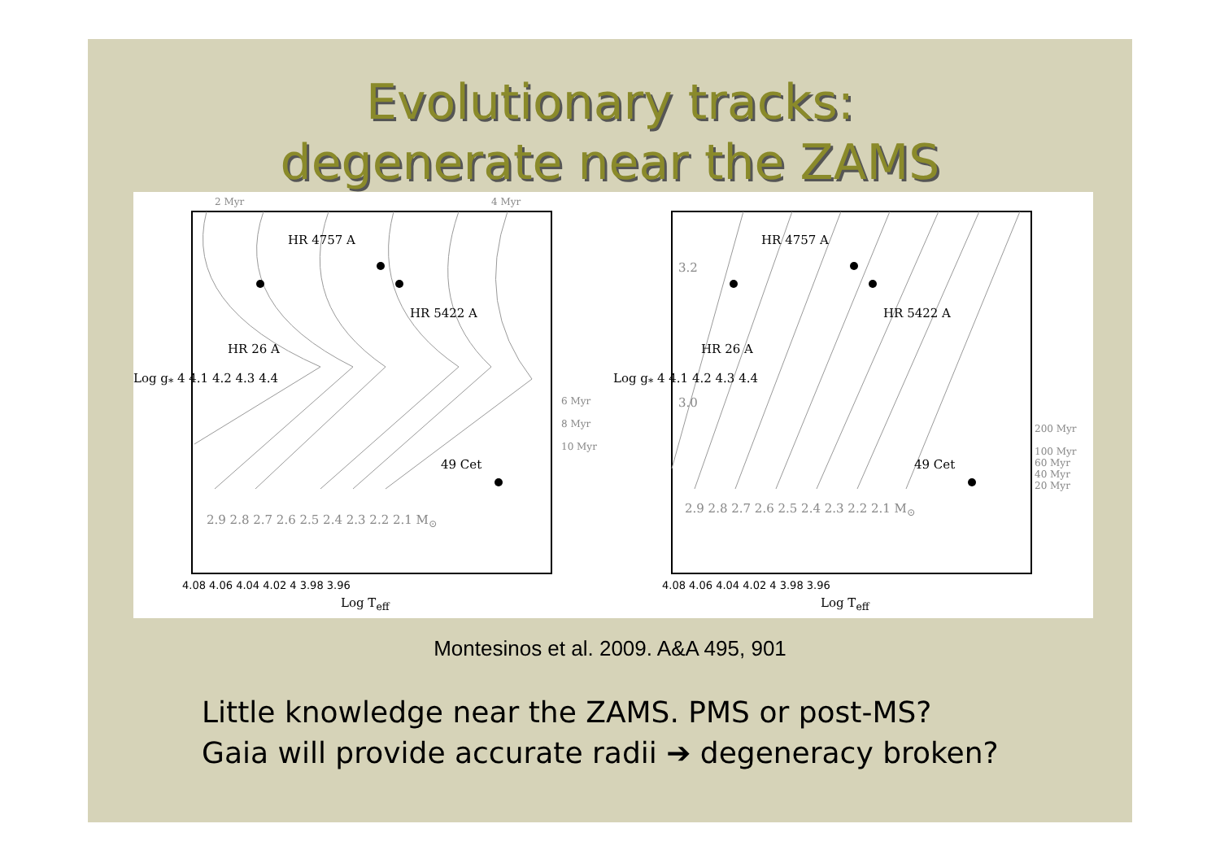Evolutionary tracks:
degenerate near the ZAMS
HR 4757 A
HR 5422 A
HR 26 A
49 Cet
2.9 2.8 2.7 2.6 2.5 2.4 2.3 2.2 2.1 M<sub>⊙</sub>
2 Myr 4 Myr
6 Myr
8 Myr
10 Myr
Log g<sub>*</sub> 4 4.1 4.2 4.3 4.4
4.08 4.06 4.04 4.02 4 3.98 3.96
Log T<sub>eff</sub>
HR 4757 A
HR 5422 A
HR 26 A
49 Cet
3.2
3.0
2.9 2.8 2.7 2.6 2.5 2.4 2.3 2.2 2.1 M<sub>⊙</sub>
200 Myr
100 Myr
60 Myr
40 Myr
20 Myr
Log g<sub>*</sub> 4 4.1 4.2 4.3 4.4
4.08 4.06 4.04 4.02 4 3.98 3.96
Log T<sub>eff</sub>
Montesinos et al. 2009. A&A 495, 901
Little knowledge near the ZAMS. PMS or post-MS?
Gaia will provide accurate radii ➔ degeneracy broken?